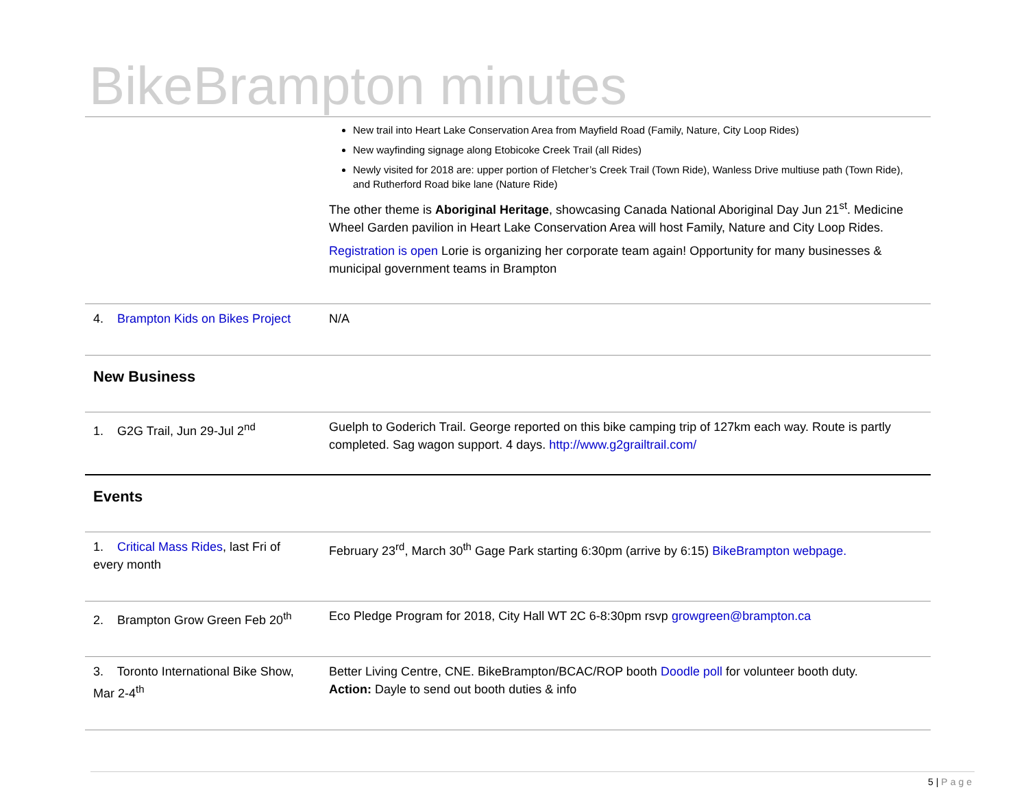BikeBrampton minutes
| | New trail into Heart Lake Conservation Area from Mayfield Road (Family, Nature, City Loop Rides) New wayfinding signage along Etobicoke Creek Trail (all Rides) Newly visited for 2018 are: upper portion of Fletcher’s Creek Trail (Town Ride), Wanless Drive multiuse path (Town Ride), and Rutherford Road bike lane (Nature Ride) The other theme is Aboriginal Heritage , showcasing Canada National Aboriginal Day Jun 21<sup>st</sup>. Medicine Wheel Garden pavilion in Heart Lake Conservation Area will host Family, Nature and City Loop Rides. Registration is open Lorie is organizing her corporate team again! Opportunity for many businesses & municipal government teams in Brampton |
| 4. Brampton Kids on Bikes Project | N/A |
| New Business | |
| 1. G2G Trail, Jun 29-Jul 2<sup>nd</sup> | Guelph to Goderich Trail. George reported on this bike camping trip of 127km each way. Route is partly completed. Sag wagon support. 4 days. http://www.g2grailtrail.com/ |
| Events | |
| 1. Critical Mass Rides , last Fri of every month | February 23<sup>rd</sup>, March 30<sup>th</sup> Gage Park starting 6:30pm (arrive by 6:15) BikeBrampton webpage. |
| 2. Brampton Grow Green Feb 20<sup>th</sup> | Eco Pledge Program for 2018, City Hall WT 2C 6-8:30pm rsvp growgreen@brampton.ca |
| 3. Toronto International Bike Show, Mar 2-4<sup>th</sup> | Better Living Centre, CNE. BikeBrampton/BCAC/ROP booth Doodle poll for volunteer booth duty. Action: Dayle to send out booth duties & info |
5 | Page